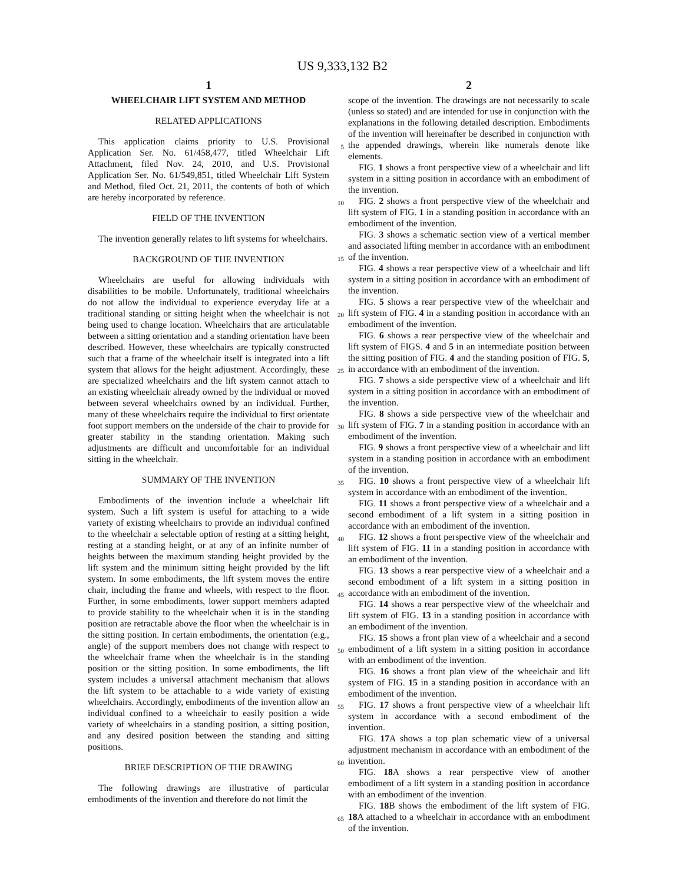US 9,333,132 B2
1
WHEELCHAIR LIFT SYSTEM AND METHOD
RELATED APPLICATIONS
This application claims priority to U.S. Provisional Application Ser. No. 61/458,477, titled Wheelchair Lift Attachment, filed Nov. 24, 2010, and U.S. Provisional Application Ser. No. 61/549,851, titled Wheelchair Lift System and Method, filed Oct. 21, 2011, the contents of both of which are hereby incorporated by reference.
FIELD OF THE INVENTION
The invention generally relates to lift systems for wheelchairs.
BACKGROUND OF THE INVENTION
Wheelchairs are useful for allowing individuals with disabilities to be mobile. Unfortunately, traditional wheelchairs do not allow the individual to experience everyday life at a traditional standing or sitting height when the wheelchair is not being used to change location. Wheelchairs that are articulatable between a sitting orientation and a standing orientation have been described. However, these wheelchairs are typically constructed such that a frame of the wheelchair itself is integrated into a lift system that allows for the height adjustment. Accordingly, these are specialized wheelchairs and the lift system cannot attach to an existing wheelchair already owned by the individual or moved between several wheelchairs owned by an individual. Further, many of these wheelchairs require the individual to first orientate foot support members on the underside of the chair to provide for greater stability in the standing orientation. Making such adjustments are difficult and uncomfortable for an individual sitting in the wheelchair.
SUMMARY OF THE INVENTION
Embodiments of the invention include a wheelchair lift system. Such a lift system is useful for attaching to a wide variety of existing wheelchairs to provide an individual confined to the wheelchair a selectable option of resting at a sitting height, resting at a standing height, or at any of an infinite number of heights between the maximum standing height provided by the lift system and the minimum sitting height provided by the lift system. In some embodiments, the lift system moves the entire chair, including the frame and wheels, with respect to the floor. Further, in some embodiments, lower support members adapted to provide stability to the wheelchair when it is in the standing position are retractable above the floor when the wheelchair is in the sitting position. In certain embodiments, the orientation (e.g., angle) of the support members does not change with respect to the wheelchair frame when the wheelchair is in the standing position or the sitting position. In some embodiments, the lift system includes a universal attachment mechanism that allows the lift system to be attachable to a wide variety of existing wheelchairs. Accordingly, embodiments of the invention allow an individual confined to a wheelchair to easily position a wide variety of wheelchairs in a standing position, a sitting position, and any desired position between the standing and sitting positions.
BRIEF DESCRIPTION OF THE DRAWING
The following drawings are illustrative of particular embodiments of the invention and therefore do not limit the
5
10
15
20
25
30
35
40
45
50
55
60
65
2
scope of the invention. The drawings are not necessarily to scale (unless so stated) and are intended for use in conjunction with the explanations in the following detailed description. Embodiments of the invention will hereinafter be described in conjunction with the appended drawings, wherein like numerals denote like elements.
FIG. 1 shows a front perspective view of a wheelchair and lift system in a sitting position in accordance with an embodiment of the invention.
FIG. 2 shows a front perspective view of the wheelchair and lift system of FIG. 1 in a standing position in accordance with an embodiment of the invention.
FIG. 3 shows a schematic section view of a vertical member and associated lifting member in accordance with an embodiment of the invention.
FIG. 4 shows a rear perspective view of a wheelchair and lift system in a sitting position in accordance with an embodiment of the invention.
FIG. 5 shows a rear perspective view of the wheelchair and lift system of FIG. 4 in a standing position in accordance with an embodiment of the invention.
FIG. 6 shows a rear perspective view of the wheelchair and lift system of FIGS. 4 and 5 in an intermediate position between the sitting position of FIG. 4 and the standing position of FIG. 5, in accordance with an embodiment of the invention.
FIG. 7 shows a side perspective view of a wheelchair and lift system in a sitting position in accordance with an embodiment of the invention.
FIG. 8 shows a side perspective view of the wheelchair and lift system of FIG. 7 in a standing position in accordance with an embodiment of the invention.
FIG. 9 shows a front perspective view of a wheelchair and lift system in a standing position in accordance with an embodiment of the invention.
FIG. 10 shows a front perspective view of a wheelchair lift system in accordance with an embodiment of the invention.
FIG. 11 shows a front perspective view of a wheelchair and a second embodiment of a lift system in a sitting position in accordance with an embodiment of the invention.
FIG. 12 shows a front perspective view of the wheelchair and lift system of FIG. 11 in a standing position in accordance with an embodiment of the invention.
FIG. 13 shows a rear perspective view of a wheelchair and a second embodiment of a lift system in a sitting position in accordance with an embodiment of the invention.
FIG. 14 shows a rear perspective view of the wheelchair and lift system of FIG. 13 in a standing position in accordance with an embodiment of the invention.
FIG. 15 shows a front plan view of a wheelchair and a second embodiment of a lift system in a sitting position in accordance with an embodiment of the invention.
FIG. 16 shows a front plan view of the wheelchair and lift system of FIG. 15 in a standing position in accordance with an embodiment of the invention.
FIG. 17 shows a front perspective view of a wheelchair lift system in accordance with a second embodiment of the invention.
FIG. 17 A shows a top plan schematic view of a universal adjustment mechanism in accordance with an embodiment of the invention.
FIG. 18 A shows a rear perspective view of another embodiment of a lift system in a standing position in accordance with an embodiment of the invention.
FIG. 18 B shows the embodiment of the lift system of FIG. 18 A attached to a wheelchair in accordance with an embodiment of the invention.